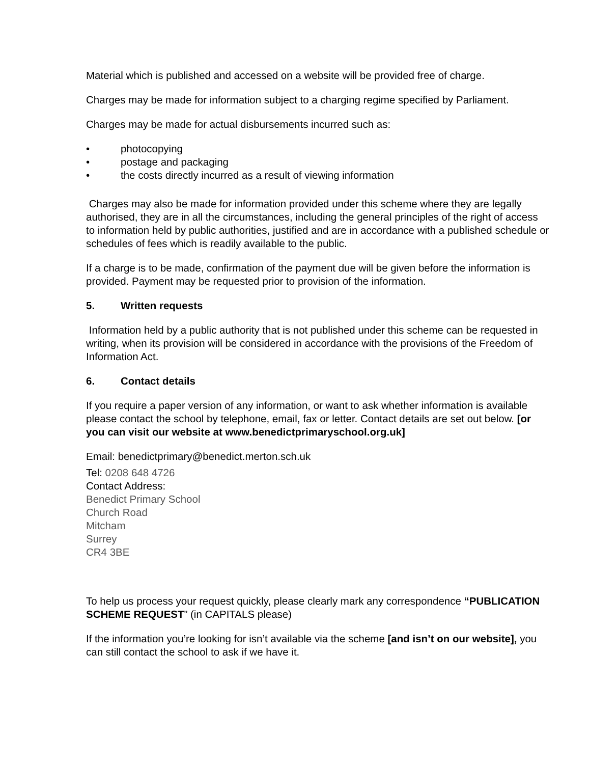Material which is published and accessed on a website will be provided free of charge.
Charges may be made for information subject to a charging regime specified by Parliament.
Charges may be made for actual disbursements incurred such as:
• photocopying
• postage and packaging
• the costs directly incurred as a result of viewing information
Charges may also be made for information provided under this scheme where they are legally authorised, they are in all the circumstances, including the general principles of the right of access to information held by public authorities, justified and are in accordance with a published schedule or schedules of fees which is readily available to the public.
If a charge is to be made, confirmation of the payment due will be given before the information is provided. Payment may be requested prior to provision of the information.
5. Written requests
Information held by a public authority that is not published under this scheme can be requested in writing, when its provision will be considered in accordance with the provisions of the Freedom of Information Act.
6. Contact details
If you require a paper version of any information, or want to ask whether information is available please contact the school by telephone, email, fax or letter. Contact details are set out below. [or you can visit our website at www.benedictprimaryschool.org.uk]
Email: benedictprimary@benedict.merton.sch.uk
Tel: 0208 648 4726
Contact Address:
Benedict Primary School
Church Road
Mitcham
Surrey
CR4 3BE
To help us process your request quickly, please clearly mark any correspondence “PUBLICATION SCHEME REQUEST” (in CAPITALS please)
If the information you’re looking for isn’t available via the scheme [and isn’t on our website], you can still contact the school to ask if we have it.